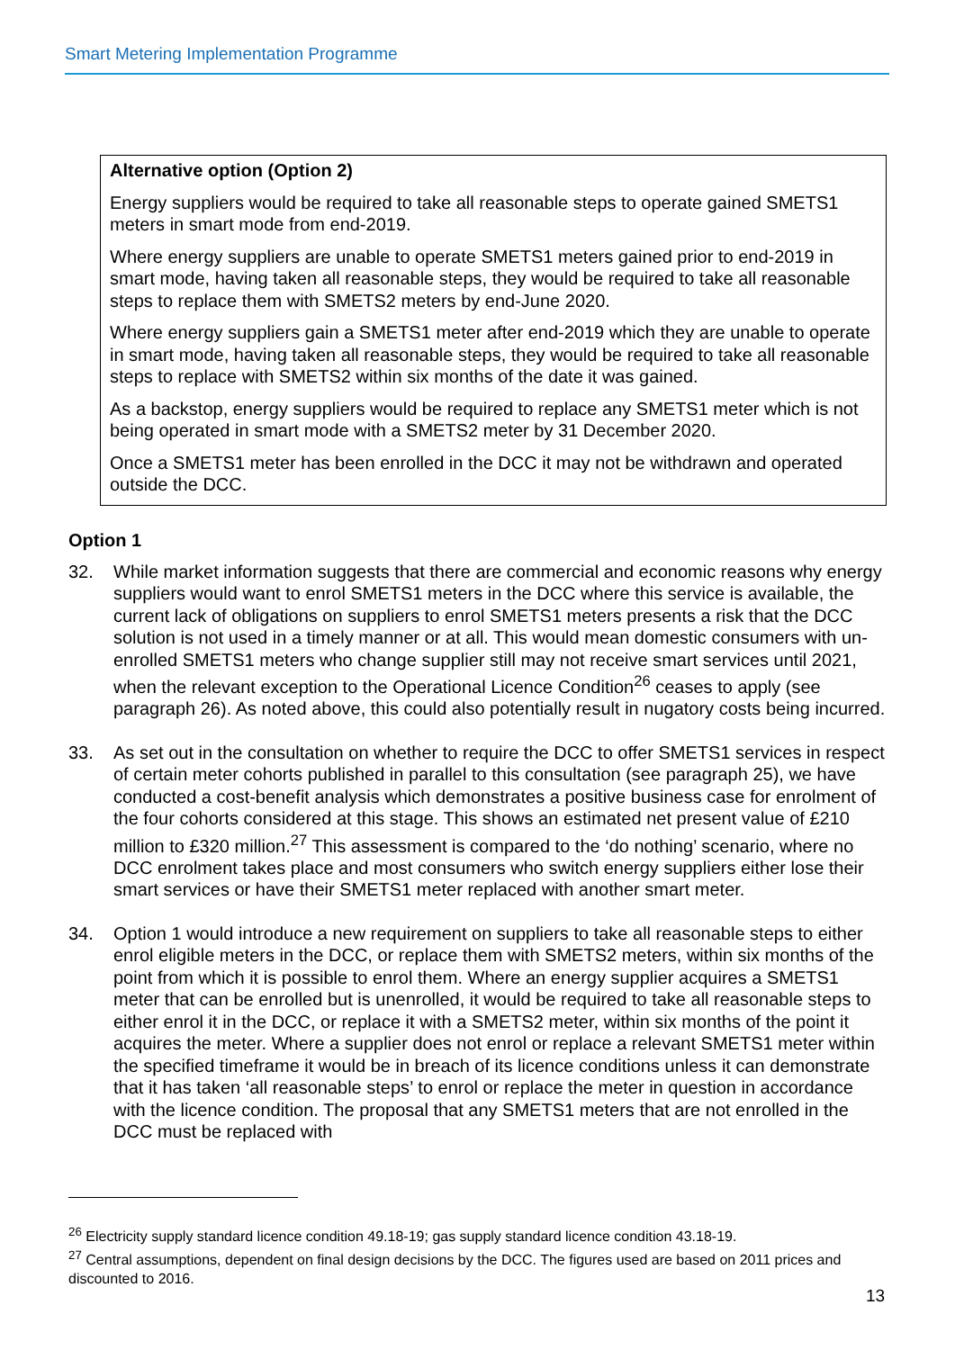Smart Metering Implementation Programme
Alternative option (Option 2)
Energy suppliers would be required to take all reasonable steps to operate gained SMETS1 meters in smart mode from end-2019.
Where energy suppliers are unable to operate SMETS1 meters gained prior to end-2019 in smart mode, having taken all reasonable steps, they would be required to take all reasonable steps to replace them with SMETS2 meters by end-June 2020.
Where energy suppliers gain a SMETS1 meter after end-2019 which they are unable to operate in smart mode, having taken all reasonable steps, they would be required to take all reasonable steps to replace with SMETS2 within six months of the date it was gained.
As a backstop, energy suppliers would be required to replace any SMETS1 meter which is not being operated in smart mode with a SMETS2 meter by 31 December 2020.
Once a SMETS1 meter has been enrolled in the DCC it may not be withdrawn and operated outside the DCC.
Option 1
32. While market information suggests that there are commercial and economic reasons why energy suppliers would want to enrol SMETS1 meters in the DCC where this service is available, the current lack of obligations on suppliers to enrol SMETS1 meters presents a risk that the DCC solution is not used in a timely manner or at all. This would mean domestic consumers with un-enrolled SMETS1 meters who change supplier still may not receive smart services until 2021, when the relevant exception to the Operational Licence Condition<sup>26</sup> ceases to apply (see paragraph 26). As noted above, this could also potentially result in nugatory costs being incurred.
33. As set out in the consultation on whether to require the DCC to offer SMETS1 services in respect of certain meter cohorts published in parallel to this consultation (see paragraph 25), we have conducted a cost-benefit analysis which demonstrates a positive business case for enrolment of the four cohorts considered at this stage. This shows an estimated net present value of £210 million to £320 million.<sup>27</sup> This assessment is compared to the ‘do nothing’ scenario, where no DCC enrolment takes place and most consumers who switch energy suppliers either lose their smart services or have their SMETS1 meter replaced with another smart meter.
34. Option 1 would introduce a new requirement on suppliers to take all reasonable steps to either enrol eligible meters in the DCC, or replace them with SMETS2 meters, within six months of the point from which it is possible to enrol them. Where an energy supplier acquires a SMETS1 meter that can be enrolled but is unenrolled, it would be required to take all reasonable steps to either enrol it in the DCC, or replace it with a SMETS2 meter, within six months of the point it acquires the meter. Where a supplier does not enrol or replace a relevant SMETS1 meter within the specified timeframe it would be in breach of its licence conditions unless it can demonstrate that it has taken ‘all reasonable steps’ to enrol or replace the meter in question in accordance with the licence condition. The proposal that any SMETS1 meters that are not enrolled in the DCC must be replaced with
<sup>26</sup> Electricity supply standard licence condition 49.18-19; gas supply standard licence condition 43.18-19.
<sup>27</sup> Central assumptions, dependent on final design decisions by the DCC. The figures used are based on 2011 prices and discounted to 2016.
13